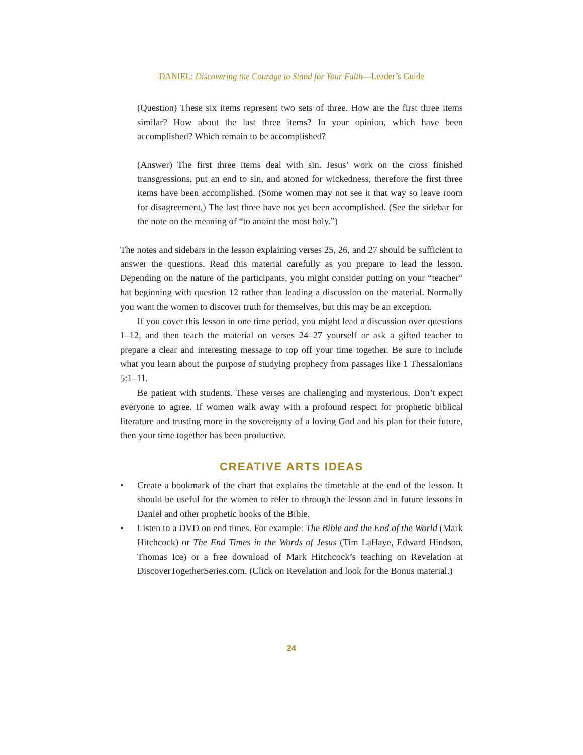DANIEL: Discovering the Courage to Stand for Your Faith—Leader’s Guide
(Question) These six items represent two sets of three. How are the first three items similar? How about the last three items? In your opinion, which have been accomplished? Which remain to be accomplished?
(Answer) The first three items deal with sin. Jesus’ work on the cross finished transgressions, put an end to sin, and atoned for wickedness, therefore the first three items have been accomplished. (Some women may not see it that way so leave room for disagreement.) The last three have not yet been accomplished. (See the sidebar for the note on the meaning of “to anoint the most holy.”)
The notes and sidebars in the lesson explaining verses 25, 26, and 27 should be sufficient to answer the questions. Read this material carefully as you prepare to lead the lesson. Depending on the nature of the participants, you might consider putting on your “teacher” hat beginning with question 12 rather than leading a discussion on the material. Normally you want the women to discover truth for themselves, but this may be an exception.
If you cover this lesson in one time period, you might lead a discussion over questions 1–12, and then teach the material on verses 24–27 yourself or ask a gifted teacher to prepare a clear and interesting message to top off your time together. Be sure to include what you learn about the purpose of studying prophecy from passages like 1 Thessalonians 5:1–11.
Be patient with students. These verses are challenging and mysterious. Don’t expect everyone to agree. If women walk away with a profound respect for prophetic biblical literature and trusting more in the sovereignty of a loving God and his plan for their future, then your time together has been productive.
CREATIVE ARTS IDEAS
• Create a bookmark of the chart that explains the timetable at the end of the lesson. It should be useful for the women to refer to through the lesson and in future lessons in Daniel and other prophetic books of the Bible.
• Listen to a DVD on end times. For example: The Bible and the End of the World (Mark Hitchcock) or The End Times in the Words of Jesus (Tim LaHaye, Edward Hindson, Thomas Ice) or a free download of Mark Hitchcock’s teaching on Revelation at DiscoverTogetherSeries.com. (Click on Revelation and look for the Bonus material.)
24